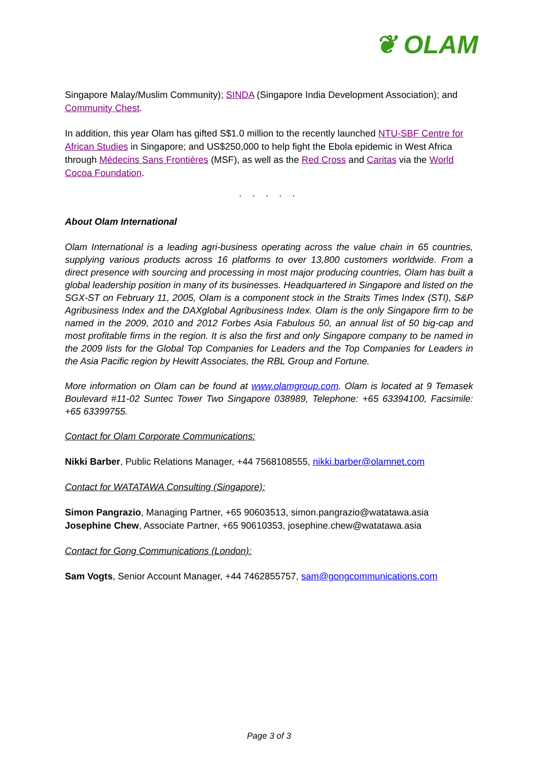❦ OLAM
Singapore Malay/Muslim Community); SINDA (Singapore India Development Association); and Community Chest.
In addition, this year Olam has gifted S$1.0 million to the recently launched NTU-SBF Centre for African Studies in Singapore; and US$250,000 to help fight the Ebola epidemic in West Africa through Médecins Sans Frontières (MSF), as well as the Red Cross and Caritas via the World Cocoa Foundation.
. . . . .
About Olam International
Olam International is a leading agri-business operating across the value chain in 65 countries, supplying various products across 16 platforms to over 13,800 customers worldwide. From a direct presence with sourcing and processing in most major producing countries, Olam has built a global leadership position in many of its businesses. Headquartered in Singapore and listed on the SGX-ST on February 11, 2005, Olam is a component stock in the Straits Times Index (STI), S&P Agribusiness Index and the DAXglobal Agribusiness Index. Olam is the only Singapore firm to be named in the 2009, 2010 and 2012 Forbes Asia Fabulous 50, an annual list of 50 big-cap and most profitable firms in the region. It is also the first and only Singapore company to be named in the 2009 lists for the Global Top Companies for Leaders and the Top Companies for Leaders in the Asia Pacific region by Hewitt Associates, the RBL Group and Fortune.
More information on Olam can be found at www.olamgroup.com. Olam is located at 9 Temasek Boulevard #11-02 Suntec Tower Two Singapore 038989, Telephone: +65 63394100, Facsimile: +65 63399755.
Contact for Olam Corporate Communications:
Nikki Barber, Public Relations Manager, +44 7568108555, nikki.barber@olamnet.com
Contact for WATATAWA Consulting (Singapore):
Simon Pangrazio, Managing Partner, +65 90603513, simon.pangrazio@watatawa.asia
Josephine Chew, Associate Partner, +65 90610353, josephine.chew@watatawa.asia
Contact for Gong Communications (London):
Sam Vogts, Senior Account Manager, +44 7462855757, sam@gongcommunications.com
Page 3 of 3